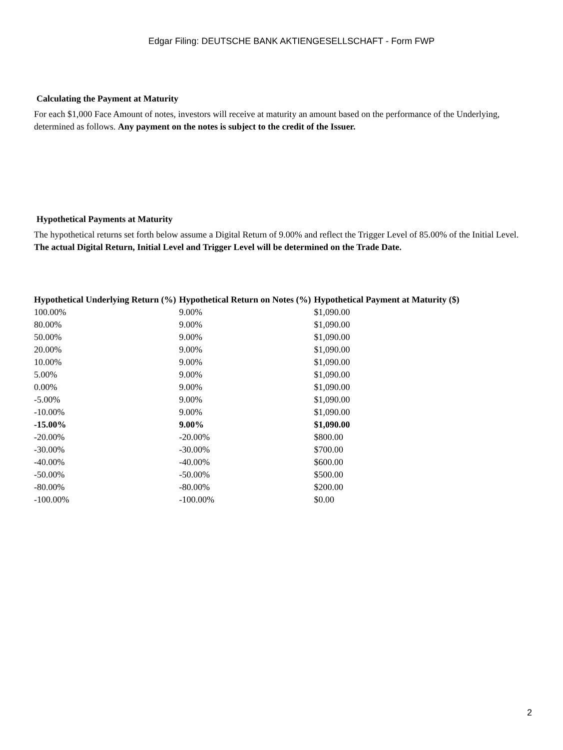Edgar Filing: DEUTSCHE BANK AKTIENGESELLSCHAFT - Form FWP
Calculating the Payment at Maturity
For each $1,000 Face Amount of notes, investors will receive at maturity an amount based on the performance of the Underlying, determined as follows. Any payment on the notes is subject to the credit of the Issuer.
Hypothetical Payments at Maturity
The hypothetical returns set forth below assume a Digital Return of 9.00% and reflect the Trigger Level of 85.00% of the Initial Level. The actual Digital Return, Initial Level and Trigger Level will be determined on the Trade Date.
| Hypothetical Underlying Return (%) | Hypothetical Return on Notes (%) | Hypothetical Payment at Maturity ($) |
| --- | --- | --- |
| 100.00% | 9.00% | $1,090.00 |
| 80.00% | 9.00% | $1,090.00 |
| 50.00% | 9.00% | $1,090.00 |
| 20.00% | 9.00% | $1,090.00 |
| 10.00% | 9.00% | $1,090.00 |
| 5.00% | 9.00% | $1,090.00 |
| 0.00% | 9.00% | $1,090.00 |
| -5.00% | 9.00% | $1,090.00 |
| -10.00% | 9.00% | $1,090.00 |
| -15.00% | 9.00% | $1,090.00 |
| -20.00% | -20.00% | $800.00 |
| -30.00% | -30.00% | $700.00 |
| -40.00% | -40.00% | $600.00 |
| -50.00% | -50.00% | $500.00 |
| -80.00% | -80.00% | $200.00 |
| -100.00% | -100.00% | $0.00 |
2